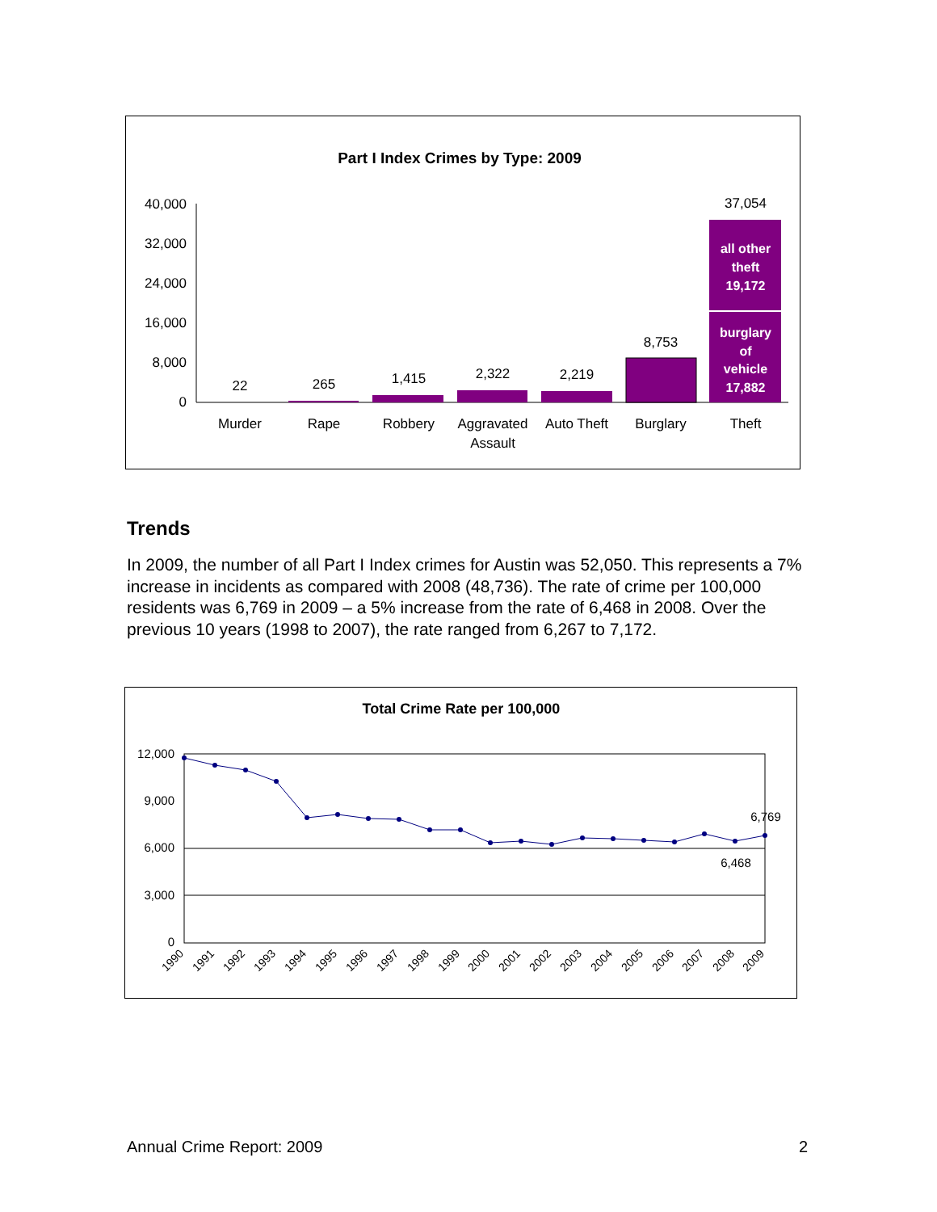Part I Index Crimes by Type: 2009
40,000
32,000
24,000
16,000
8,000
0
22
265
1,415
2,322
2,219
8,753
37,054
Murder
Rape
Robbery
Aggravated
Assault
Auto Theft
Burglary
Theft
all other
theft
19,172
burglary
of
vehicle
17,882
Trends
In 2009, the number of all Part I Index crimes for Austin was 52,050. This represents a 7% increase in incidents as compared with 2008 (48,736). The rate of crime per 100,000 residents was 6,769 in 2009 – a 5% increase from the rate of 6,468 in 2008. Over the previous 10 years (1998 to 2007), the rate ranged from 6,267 to 7,172.
Total Crime Rate per 100,000
12,000
9,000
6,000
3,000
0
6,769
6,468
1990
1991
1992
1993
1994
1995
1996
1997
1998
1999
2000
2001
2002
2003
2004
2005
2006
2007
2008
2009
Annual Crime Report: 2009 2